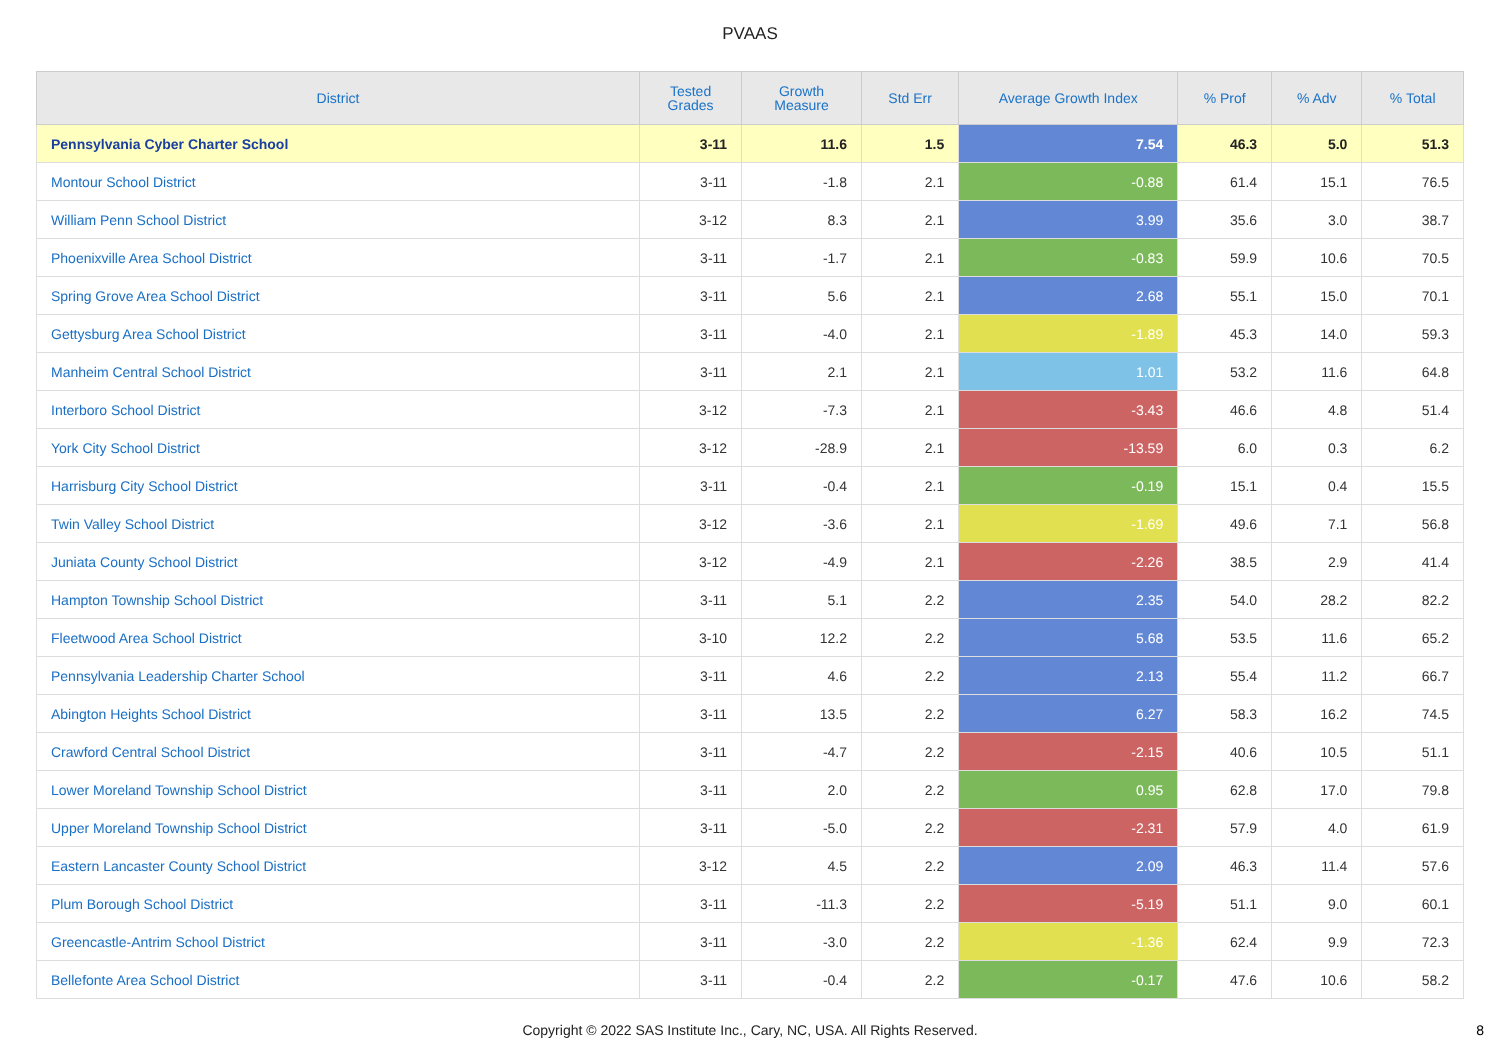PVAAS
| District | Tested Grades | Growth Measure | Std Err | Average Growth Index | % Prof | % Adv | % Total |
| --- | --- | --- | --- | --- | --- | --- | --- |
| Pennsylvania Cyber Charter School | 3-11 | 11.6 | 1.5 | 7.54 | 46.3 | 5.0 | 51.3 |
| Montour School District | 3-11 | -1.8 | 2.1 | -0.88 | 61.4 | 15.1 | 76.5 |
| William Penn School District | 3-12 | 8.3 | 2.1 | 3.99 | 35.6 | 3.0 | 38.7 |
| Phoenixville Area School District | 3-11 | -1.7 | 2.1 | -0.83 | 59.9 | 10.6 | 70.5 |
| Spring Grove Area School District | 3-11 | 5.6 | 2.1 | 2.68 | 55.1 | 15.0 | 70.1 |
| Gettysburg Area School District | 3-11 | -4.0 | 2.1 | -1.89 | 45.3 | 14.0 | 59.3 |
| Manheim Central School District | 3-11 | 2.1 | 2.1 | 1.01 | 53.2 | 11.6 | 64.8 |
| Interboro School District | 3-12 | -7.3 | 2.1 | -3.43 | 46.6 | 4.8 | 51.4 |
| York City School District | 3-12 | -28.9 | 2.1 | -13.59 | 6.0 | 0.3 | 6.2 |
| Harrisburg City School District | 3-11 | -0.4 | 2.1 | -0.19 | 15.1 | 0.4 | 15.5 |
| Twin Valley School District | 3-12 | -3.6 | 2.1 | -1.69 | 49.6 | 7.1 | 56.8 |
| Juniata County School District | 3-12 | -4.9 | 2.1 | -2.26 | 38.5 | 2.9 | 41.4 |
| Hampton Township School District | 3-11 | 5.1 | 2.2 | 2.35 | 54.0 | 28.2 | 82.2 |
| Fleetwood Area School District | 3-10 | 12.2 | 2.2 | 5.68 | 53.5 | 11.6 | 65.2 |
| Pennsylvania Leadership Charter School | 3-11 | 4.6 | 2.2 | 2.13 | 55.4 | 11.2 | 66.7 |
| Abington Heights School District | 3-11 | 13.5 | 2.2 | 6.27 | 58.3 | 16.2 | 74.5 |
| Crawford Central School District | 3-11 | -4.7 | 2.2 | -2.15 | 40.6 | 10.5 | 51.1 |
| Lower Moreland Township School District | 3-11 | 2.0 | 2.2 | 0.95 | 62.8 | 17.0 | 79.8 |
| Upper Moreland Township School District | 3-11 | -5.0 | 2.2 | -2.31 | 57.9 | 4.0 | 61.9 |
| Eastern Lancaster County School District | 3-12 | 4.5 | 2.2 | 2.09 | 46.3 | 11.4 | 57.6 |
| Plum Borough School District | 3-11 | -11.3 | 2.2 | -5.19 | 51.1 | 9.0 | 60.1 |
| Greencastle-Antrim School District | 3-11 | -3.0 | 2.2 | -1.36 | 62.4 | 9.9 | 72.3 |
| Bellefonte Area School District | 3-11 | -0.4 | 2.2 | -0.17 | 47.6 | 10.6 | 58.2 |
Copyright © 2022 SAS Institute Inc., Cary, NC, USA. All Rights Reserved. 8